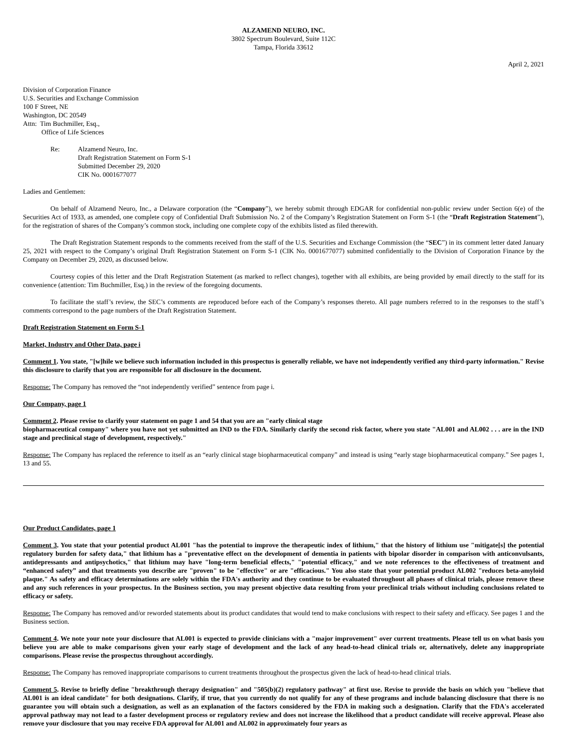ALZAMEND NEURO, INC.
3802 Spectrum Boulevard, Suite 112C
Tampa, Florida 33612
April 2, 2021
Division of Corporation Finance
U.S. Securities and Exchange Commission
100 F Street, NE
Washington, DC 20549
Attn: Tim Buchmiller, Esq.,
Office of Life Sciences
Re: Alzamend Neuro, Inc.
Draft Registration Statement on Form S-1
Submitted December 29, 2020
CIK No. 0001677077
Ladies and Gentlemen:
On behalf of Alzamend Neuro, Inc., a Delaware corporation (the “Company”), we hereby submit through EDGAR for confidential non-public review under Section 6(e) of the Securities Act of 1933, as amended, one complete copy of Confidential Draft Submission No. 2 of the Company’s Registration Statement on Form S-1 (the “Draft Registration Statement”), for the registration of shares of the Company’s common stock, including one complete copy of the exhibits listed as filed therewith.
The Draft Registration Statement responds to the comments received from the staff of the U.S. Securities and Exchange Commission (the “SEC”) in its comment letter dated January 25, 2021 with respect to the Company’s original Draft Registration Statement on Form S-1 (CIK No. 0001677077) submitted confidentially to the Division of Corporation Finance by the Company on December 29, 2020, as discussed below.
Courtesy copies of this letter and the Draft Registration Statement (as marked to reflect changes), together with all exhibits, are being provided by email directly to the staff for its convenience (attention: Tim Buchmiller, Esq.) in the review of the foregoing documents.
To facilitate the staff’s review, the SEC’s comments are reproduced before each of the Company’s responses thereto. All page numbers referred to in the responses to the staff’s comments correspond to the page numbers of the Draft Registration Statement.
Draft Registration Statement on Form S-1
Market, Industry and Other Data, page i
Comment 1. You state, "[w]hile we believe such information included in this prospectus is generally reliable, we have not independently verified any third-party information." Revise this disclosure to clarify that you are responsible for all disclosure in the document.
Response: The Company has removed the “not independently verified” sentence from page i.
Our Company, page 1
Comment 2. Please revise to clarify your statement on page 1 and 54 that you are an "early clinical stage
biopharmaceutical company" where you have not yet submitted an IND to the FDA. Similarly clarify the second risk factor, where you state "AL001 and AL002 . . . are in the IND stage and preclinical stage of development, respectively."
Response: The Company has replaced the reference to itself as an “early clinical stage biopharmaceutical company” and instead is using “early stage biopharmaceutical company.” See pages 1, 13 and 55.
Our Product Candidates, page 1
Comment 3. You state that your potential product AL001 "has the potential to improve the therapeutic index of lithium," that the history of lithium use "mitigate[s] the potential regulatory burden for safety data," that lithium has a "preventative effect on the development of dementia in patients with bipolar disorder in comparison with anticonvulsants, antidepressants and antipsychotics," that lithium may have "long-term beneficial effects," "potential efficacy," and we note references to the effectiveness of treatment and “enhanced safety” and that treatments you describe are "proven" to be "effective" or are "efficacious." You also state that your potential product AL002 "reduces beta-amyloid plaque." As safety and efficacy determinations are solely within the FDA's authority and they continue to be evaluated throughout all phases of clinical trials, please remove these and any such references in your prospectus. In the Business section, you may present objective data resulting from your preclinical trials without including conclusions related to efficacy or safety.
Response: The Company has removed and/or reworded statements about its product candidates that would tend to make conclusions with respect to their safety and efficacy. See pages 1 and the Business section.
Comment 4. We note your note your disclosure that AL001 is expected to provide clinicians with a "major improvement" over current treatments. Please tell us on what basis you believe you are able to make comparisons given your early stage of development and the lack of any head-to-head clinical trials or, alternatively, delete any inappropriate comparisons. Please revise the prospectus throughout accordingly.
Response: The Company has removed inappropriate comparisons to current treatments throughout the prospectus given the lack of head-to-head clinical trials.
Comment 5. Revise to briefly define "breakthrough therapy designation" and "505(b)(2) regulatory pathway" at first use. Revise to provide the basis on which you "believe that AL001 is an ideal candidate" for both designations. Clarify, if true, that you currently do not qualify for any of these programs and include balancing disclosure that there is no guarantee you will obtain such a designation, as well as an explanation of the factors considered by the FDA in making such a designation. Clarify that the FDA's accelerated approval pathway may not lead to a faster development process or regulatory review and does not increase the likelihood that a product candidate will receive approval. Please also remove your disclosure that you may receive FDA approval for AL001 and AL002 in approximately four years as